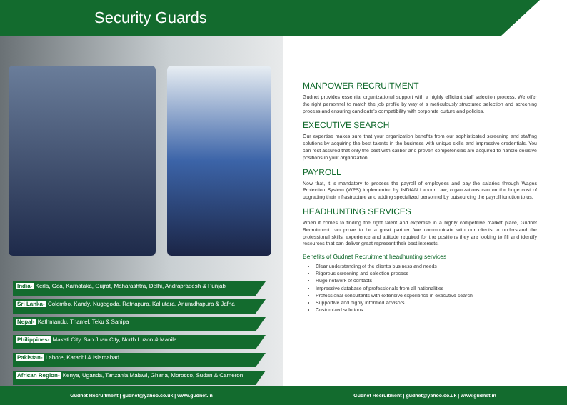Security Guards
India- Kerla, Goa, Karnataka, Gujrat, Maharashtra, Delhi, Andrapradesh & Punjab
Sri Lanka- Colombo, Kandy, Nugegoda, Ratnapura, Kallutara, Anuradhapura & Jafna
Nepal- Kathmandu, Thamel, Teku & Sanipa
Philippines- Makati City, San Juan City, North Luzon & Manila
Pakistan- Lahore, Karachi & Islamabad
African Region- Kenya, Uganda, Tanzania Malawi, Ghana, Morocco, Sudan & Cameron
Gudnet Recruitment | gudnet@yahoo.co.uk | www.gudnet.in
MANPOWER RECRUITMENT
Gudnet provides essential organizational support with a highly efficient staff selection process. We offer the right personnel to match the job profile by way of a meticulously structured selection and screening process and ensuring candidate's compatibility with corporate culture and policies.
EXECUTIVE SEARCH
Our expertise makes sure that your organization benefits from our sophisticated screening and staffing solutions by acquiring the best talents in the business with unique skills and impressive credentials. You can rest assured that only the best with caliber and proven competencies are acquired to handle decisive positions in your organization.
PAYROLL
Now that, it is mandatory to process the payroll of employees and pay the salaries through Wages Protection System (WPS) implemented by INDIAN Labour Law, organizations can on the huge cost of upgrading their infrastructure and adding specialized personnel by outsourcing the payroll function to us.
HEADHUNTING SERVICES
When it comes to finding the right talent and expertise in a highly competitive market place, Gudnet Recruitment can prove to be a great partner. We communicate with our clients to understand the professional skills, experience and attitude required for the positions they are looking to fill and identify resources that can deliver great represent their best interests.
Benefits of Gudnet Recruitment headhunting services
Clear understanding of the client's business and needs
Rigorous screening and selection process
Huge network of contacts
Impressive database of professionals from all nationalities
Professional consultants with extensive experience in executive search
Supportive and highly informed advisors
Customized solutions
Gudnet Recruitment | gudnet@yahoo.co.uk | www.gudnet.in